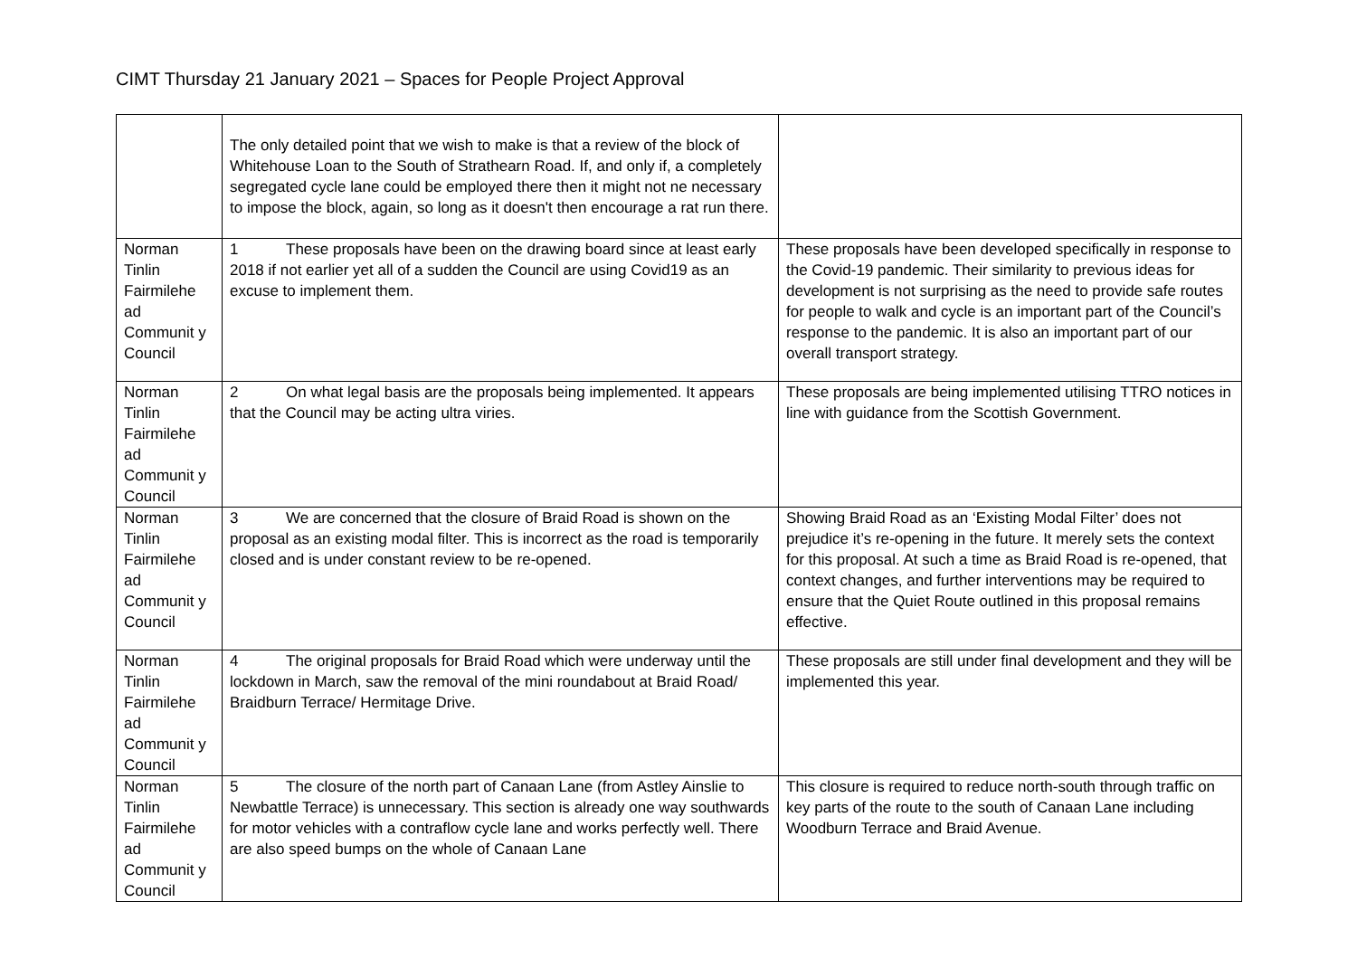CIMT Thursday 21 January 2021 – Spaces for People Project Approval
| | The only detailed point that we wish to make is that a review of the block of Whitehouse Loan to the South of Strathearn Road. If, and only if, a completely segregated cycle lane could be employed there then it might not ne necessary to impose the block, again, so long as it doesn't then encourage a rat run there. | |
| Norman Tinlin Fairmilehe ad Communit y Council | 1 These proposals have been on the drawing board since at least early 2018 if not earlier yet all of a sudden the Council are using Covid19 as an excuse to implement them. | These proposals have been developed specifically in response to the Covid-19 pandemic. Their similarity to previous ideas for development is not surprising as the need to provide safe routes for people to walk and cycle is an important part of the Council’s response to the pandemic. It is also an important part of our overall transport strategy. |
| Norman Tinlin Fairmilehe ad Communit y Council | 2 On what legal basis are the proposals being implemented. It appears that the Council may be acting ultra viries. | These proposals are being implemented utilising TTRO notices in line with guidance from the Scottish Government. |
| Norman Tinlin Fairmilehe ad Communit y Council | 3 We are concerned that the closure of Braid Road is shown on the proposal as an existing modal filter. This is incorrect as the road is temporarily closed and is under constant review to be re-opened. | Showing Braid Road as an ‘Existing Modal Filter’ does not prejudice it’s re-opening in the future. It merely sets the context for this proposal. At such a time as Braid Road is re-opened, that context changes, and further interventions may be required to ensure that the Quiet Route outlined in this proposal remains effective. |
| Norman Tinlin Fairmilehe ad Communit y Council | 4 The original proposals for Braid Road which were underway until the lockdown in March, saw the removal of the mini roundabout at Braid Road/ Braidburn Terrace/ Hermitage Drive. | These proposals are still under final development and they will be implemented this year. |
| Norman Tinlin Fairmilehe ad Communit y Council | 5 The closure of the north part of Canaan Lane (from Astley Ainslie to Newbattle Terrace) is unnecessary. This section is already one way southwards for motor vehicles with a contraflow cycle lane and works perfectly well. There are also speed bumps on the whole of Canaan Lane | This closure is required to reduce north-south through traffic on key parts of the route to the south of Canaan Lane including Woodburn Terrace and Braid Avenue. |